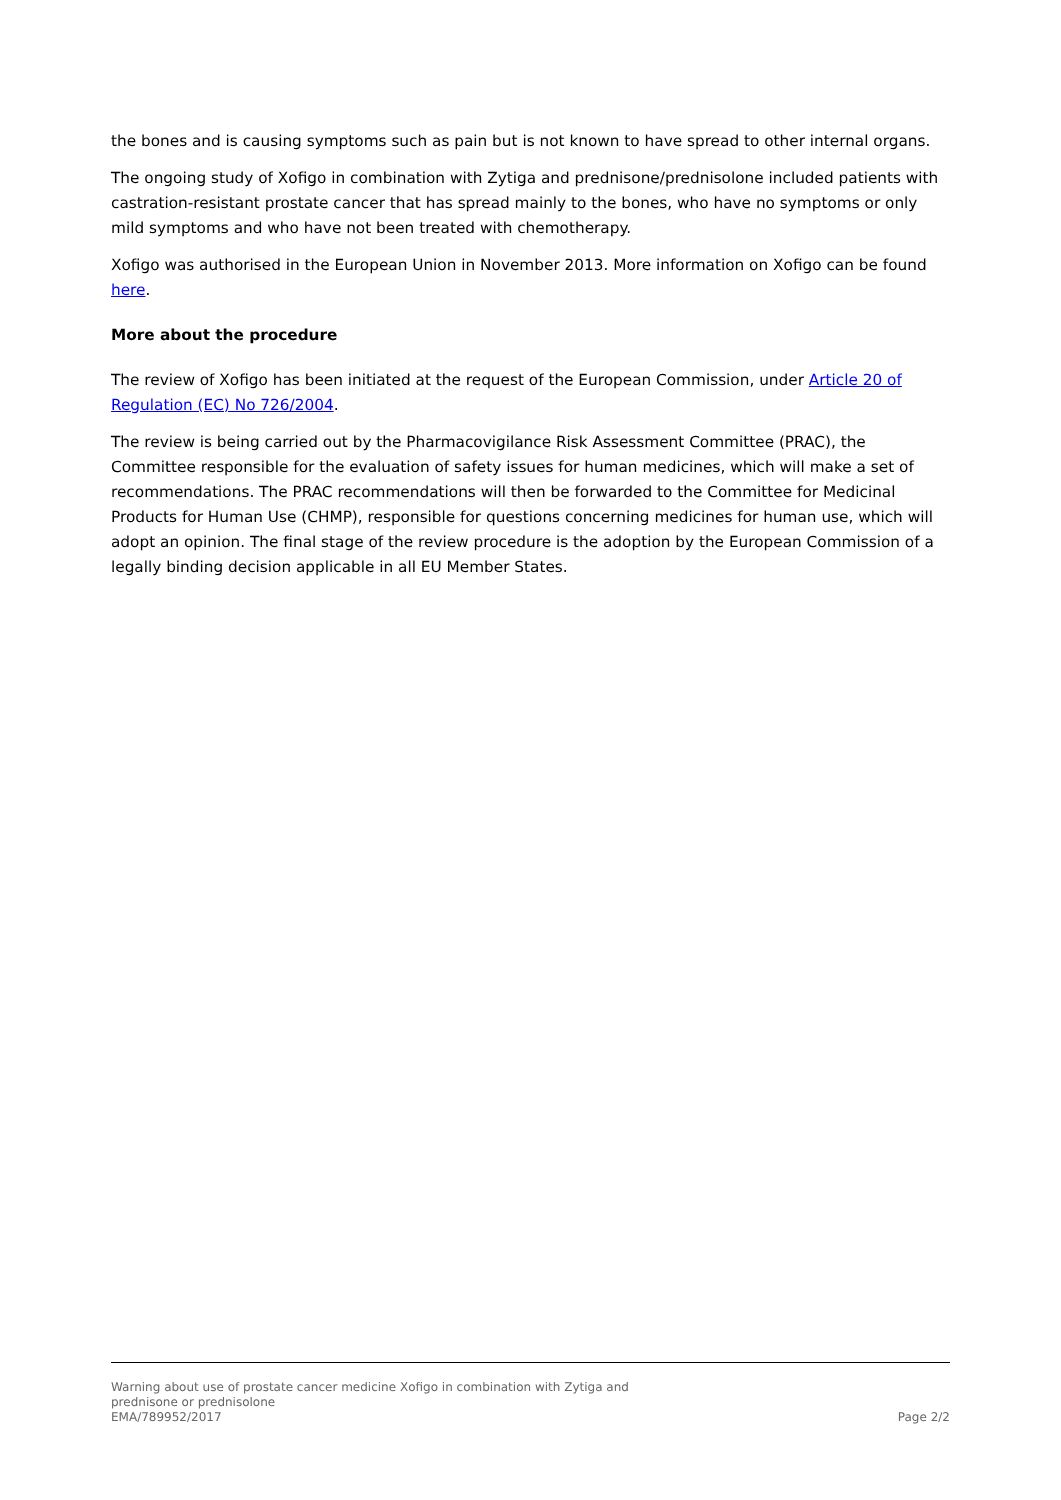the bones and is causing symptoms such as pain but is not known to have spread to other internal organs.
The ongoing study of Xofigo in combination with Zytiga and prednisone/prednisolone included patients with castration-resistant prostate cancer that has spread mainly to the bones, who have no symptoms or only mild symptoms and who have not been treated with chemotherapy.
Xofigo was authorised in the European Union in November 2013. More information on Xofigo can be found here.
More about the procedure
The review of Xofigo has been initiated at the request of the European Commission, under Article 20 of Regulation (EC) No 726/2004.
The review is being carried out by the Pharmacovigilance Risk Assessment Committee (PRAC), the Committee responsible for the evaluation of safety issues for human medicines, which will make a set of recommendations. The PRAC recommendations will then be forwarded to the Committee for Medicinal Products for Human Use (CHMP), responsible for questions concerning medicines for human use, which will adopt an opinion. The final stage of the review procedure is the adoption by the European Commission of a legally binding decision applicable in all EU Member States.
Warning about use of prostate cancer medicine Xofigo in combination with Zytiga and prednisone or prednisolone
EMA/789952/2017 Page 2/2